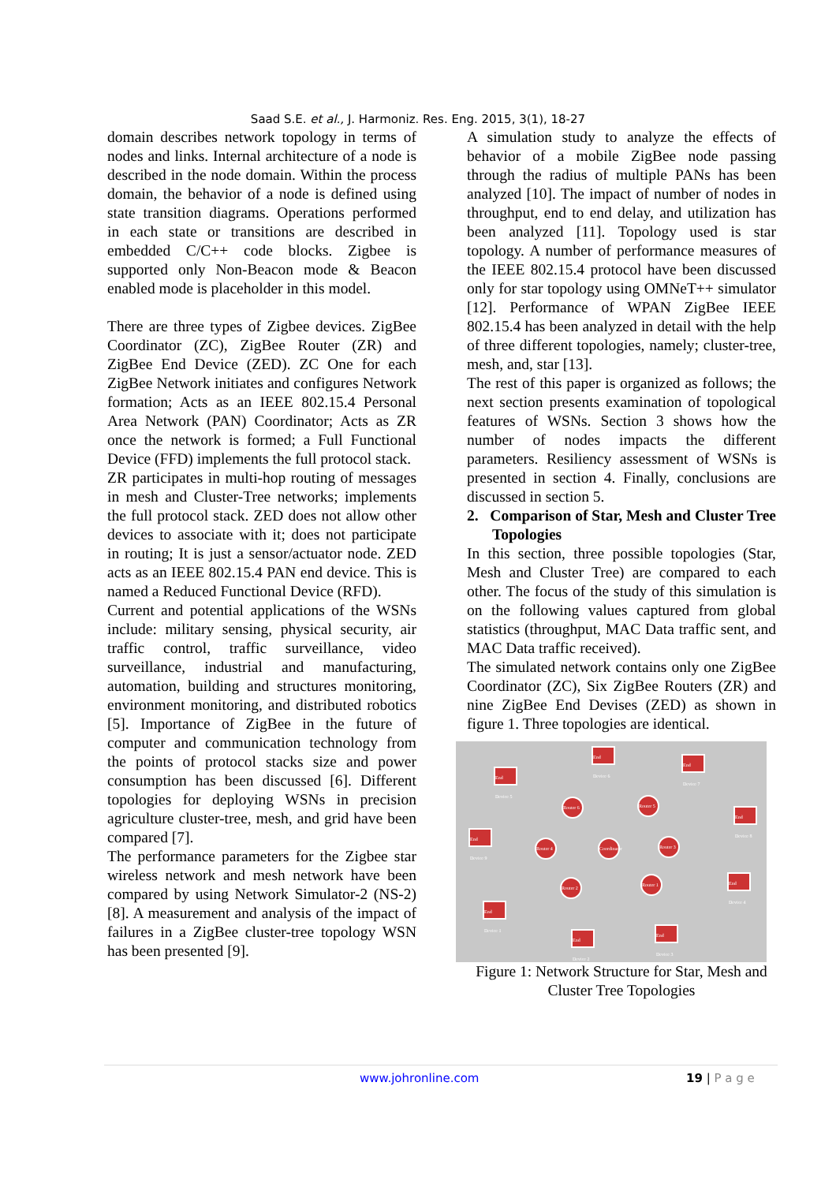Saad S.E. et al., J. Harmoniz. Res. Eng. 2015, 3(1), 18-27
domain describes network topology in terms of nodes and links. Internal architecture of a node is described in the node domain. Within the process domain, the behavior of a node is defined using state transition diagrams. Operations performed in each state or transitions are described in embedded C/C++ code blocks. Zigbee is supported only Non-Beacon mode & Beacon enabled mode is placeholder in this model.
There are three types of Zigbee devices. ZigBee Coordinator (ZC), ZigBee Router (ZR) and ZigBee End Device (ZED). ZC One for each ZigBee Network initiates and configures Network formation; Acts as an IEEE 802.15.4 Personal Area Network (PAN) Coordinator; Acts as ZR once the network is formed; a Full Functional Device (FFD) implements the full protocol stack.
ZR participates in multi-hop routing of messages in mesh and Cluster-Tree networks; implements the full protocol stack. ZED does not allow other devices to associate with it; does not participate in routing; It is just a sensor/actuator node. ZED acts as an IEEE 802.15.4 PAN end device. This is named a Reduced Functional Device (RFD).
Current and potential applications of the WSNs include: military sensing, physical security, air traffic control, traffic surveillance, video surveillance, industrial and manufacturing, automation, building and structures monitoring, environment monitoring, and distributed robotics [5]. Importance of ZigBee in the future of computer and communication technology from the points of protocol stacks size and power consumption has been discussed [6]. Different topologies for deploying WSNs in precision agriculture cluster-tree, mesh, and grid have been compared [7].
The performance parameters for the Zigbee star wireless network and mesh network have been compared by using Network Simulator-2 (NS-2) [8]. A measurement and analysis of the impact of failures in a ZigBee cluster-tree topology WSN has been presented [9].
A simulation study to analyze the effects of behavior of a mobile ZigBee node passing through the radius of multiple PANs has been analyzed [10]. The impact of number of nodes in throughput, end to end delay, and utilization has been analyzed [11]. Topology used is star topology. A number of performance measures of the IEEE 802.15.4 protocol have been discussed only for star topology using OMNeT++ simulator [12]. Performance of WPAN ZigBee IEEE 802.15.4 has been analyzed in detail with the help of three different topologies, namely; cluster-tree, mesh, and, star [13].
The rest of this paper is organized as follows; the next section presents examination of topological features of WSNs. Section 3 shows how the number of nodes impacts the different parameters. Resiliency assessment of WSNs is presented in section 4. Finally, conclusions are discussed in section 5.
2. Comparison of Star, Mesh and Cluster Tree Topologies
In this section, three possible topologies (Star, Mesh and Cluster Tree) are compared to each other. The focus of the study of this simulation is on the following values captured from global statistics (throughput, MAC Data traffic sent, and MAC Data traffic received).
The simulated network contains only one ZigBee Coordinator (ZC), Six ZigBee Routers (ZR) and nine ZigBee End Devises (ZED) as shown in figure 1. Three topologies are identical.
End Device 6
End Device 7
End Device 5
Router 6
Router 5
End Device 8
End Device 9
Router 4
Coordinator
Router 3
Router 2
Router 1
End Device 4
End Device 1
End Device 2
End Device 3
Figure 1: Network Structure for Star, Mesh and Cluster Tree Topologies
www.johronline.com 19 | P a g e